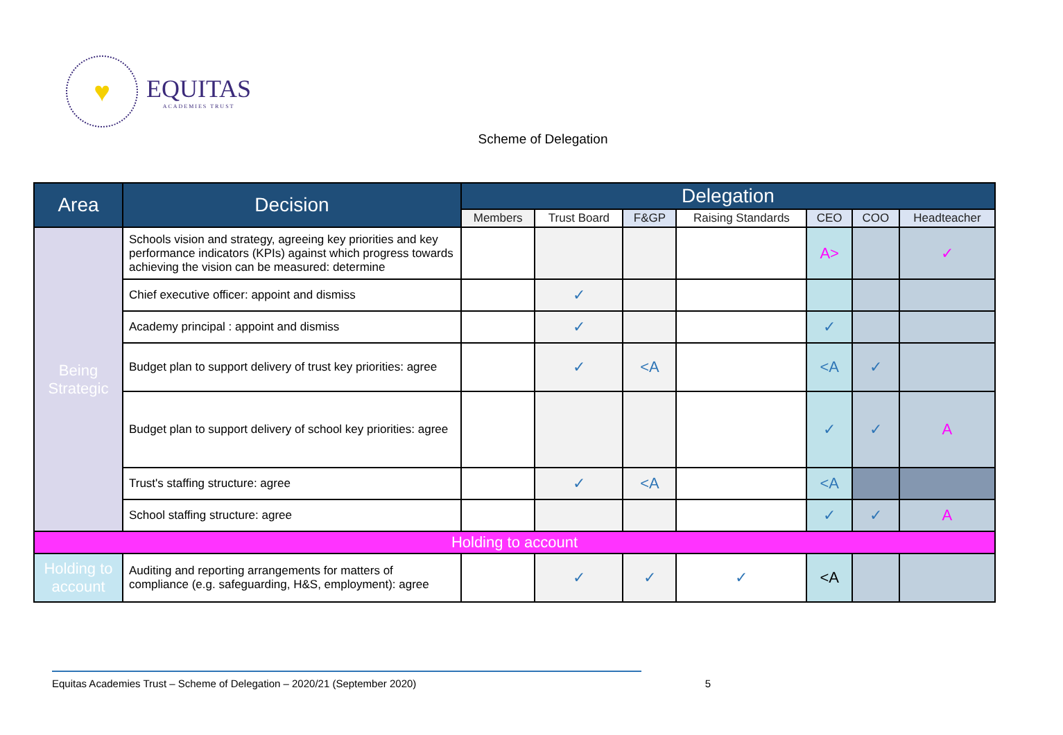♥
EQUITAS
ACADEMIES TRUST
Scheme of Delegation
| Area | Decision | Delegation | | | | | | |
| --- | --- | --- | --- | --- | --- | --- | --- | --- |
| | | Members | Trust Board | F&GP | Raising Standards | CEO | COO | Headteacher |
| Being Strategic | Schools vision and strategy, agreeing key priorities and key performance indicators (KPIs) against which progress towards achieving the vision can be measured: determine | | | | | A> | | ✓ |
| | Chief executive officer: appoint and dismiss | | ✓ | | | | | |
| | Academy principal : appoint and dismiss | | ✓ | | | ✓ | | |
| | Budget plan to support delivery of trust key priorities: agree | | ✓ | <A | | <A | ✓ | |
| | Budget plan to support delivery of school key priorities: agree | | | | | ✓ | ✓ | A |
| | Trust's staffing structure: agree | | ✓ | <A | | <A | | |
| | School staffing structure: agree | | | | | ✓ | ✓ | A |
| Holding to account | | | | | | | | |
| Holding to account | Auditing and reporting arrangements for matters of compliance (e.g. safeguarding, H&S, employment): agree | | ✓ | ✓ | ✓ | <A | | |
Equitas Academies Trust – Scheme of Delegation – 2020/21 (September 2020) 5